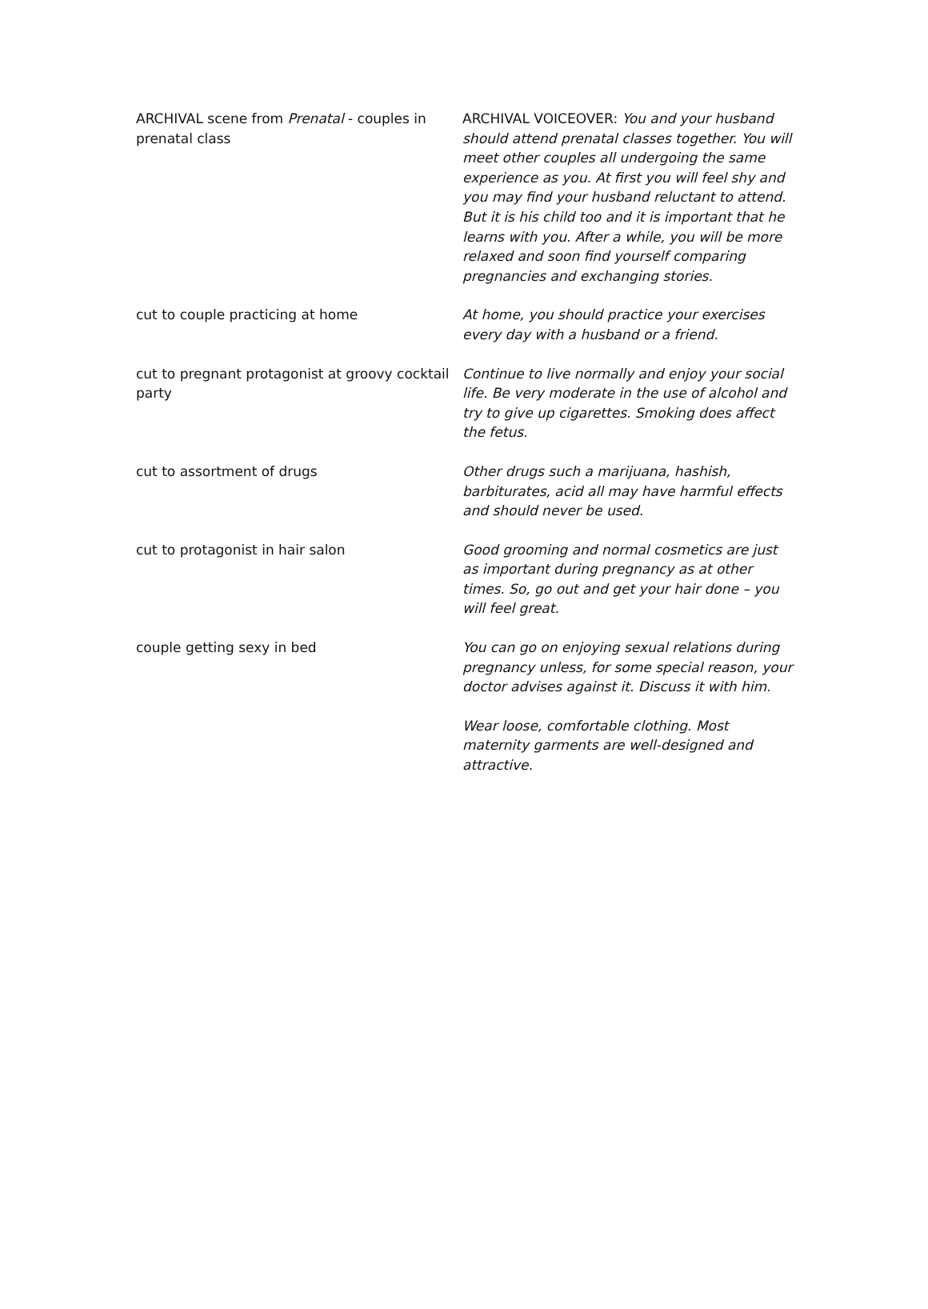| ARCHIVAL scene from Prenatal - couples in prenatal class | ARCHIVAL VOICEOVER: You and your husband should attend prenatal classes together. You will meet other couples all undergoing the same experience as you. At first you will feel shy and you may find your husband reluctant to attend. But it is his child too and it is important that he learns with you. After a while, you will be more relaxed and soon find yourself comparing pregnancies and exchanging stories. |
| cut to couple practicing at home | At home, you should practice your exercises every day with a husband or a friend. |
| cut to pregnant protagonist at groovy cocktail party | Continue to live normally and enjoy your social life. Be very moderate in the use of alcohol and try to give up cigarettes. Smoking does affect the fetus. |
| cut to assortment of drugs | Other drugs such a marijuana, hashish, barbiturates, acid all may have harmful effects and should never be used. |
| cut to protagonist in hair salon | Good grooming and normal cosmetics are just as important during pregnancy as at other times. So, go out and get your hair done – you will feel great. |
| couple getting sexy in bed | You can go on enjoying sexual relations during pregnancy unless, for some special reason, your doctor advises against it. Discuss it with him. |
| | Wear loose, comfortable clothing. Most maternity garments are well-designed and attractive. |